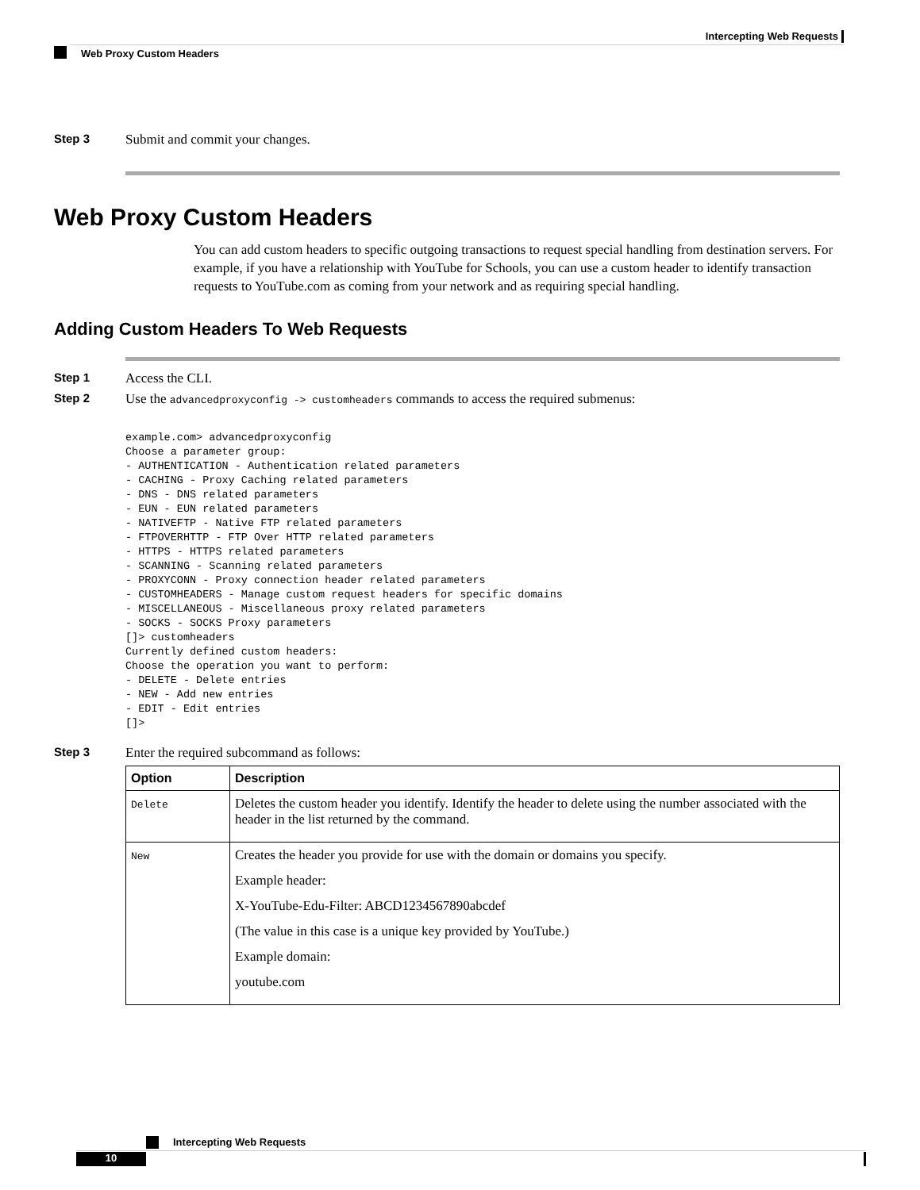Intercepting Web Requests
Web Proxy Custom Headers
Step 3 Submit and commit your changes.
Web Proxy Custom Headers
You can add custom headers to specific outgoing transactions to request special handling from destination servers. For example, if you have a relationship with YouTube for Schools, you can use a custom header to identify transaction requests to YouTube.com as coming from your network and as requiring special handling.
Adding Custom Headers To Web Requests
Step 1 Access the CLI.
Step 2 Use the advancedproxyconfig -> customheaders commands to access the required submenus:
example.com> advancedproxyconfig
Choose a parameter group:
- AUTHENTICATION - Authentication related parameters
- CACHING - Proxy Caching related parameters
- DNS - DNS related parameters
- EUN - EUN related parameters
- NATIVEFTP - Native FTP related parameters
- FTPOVERHTTP - FTP Over HTTP related parameters
- HTTPS - HTTPS related parameters
- SCANNING - Scanning related parameters
- PROXYCONN - Proxy connection header related parameters
- CUSTOMHEADERS - Manage custom request headers for specific domains
- MISCELLANEOUS - Miscellaneous proxy related parameters
- SOCKS - SOCKS Proxy parameters
[]> customheaders
Currently defined custom headers:
Choose the operation you want to perform:
- DELETE - Delete entries
- NEW - Add new entries
- EDIT - Edit entries
[]>
Step 3 Enter the required subcommand as follows:
| Option | Description |
| --- | --- |
| Delete | Deletes the custom header you identify. Identify the header to delete using the number associated with the header in the list returned by the command. |
| New | Creates the header you provide for use with the domain or domains you specify. Example header: X-YouTube-Edu-Filter: ABCD1234567890abcdef (The value in this case is a unique key provided by YouTube.) Example domain: youtube.com |
Intercepting Web Requests
10